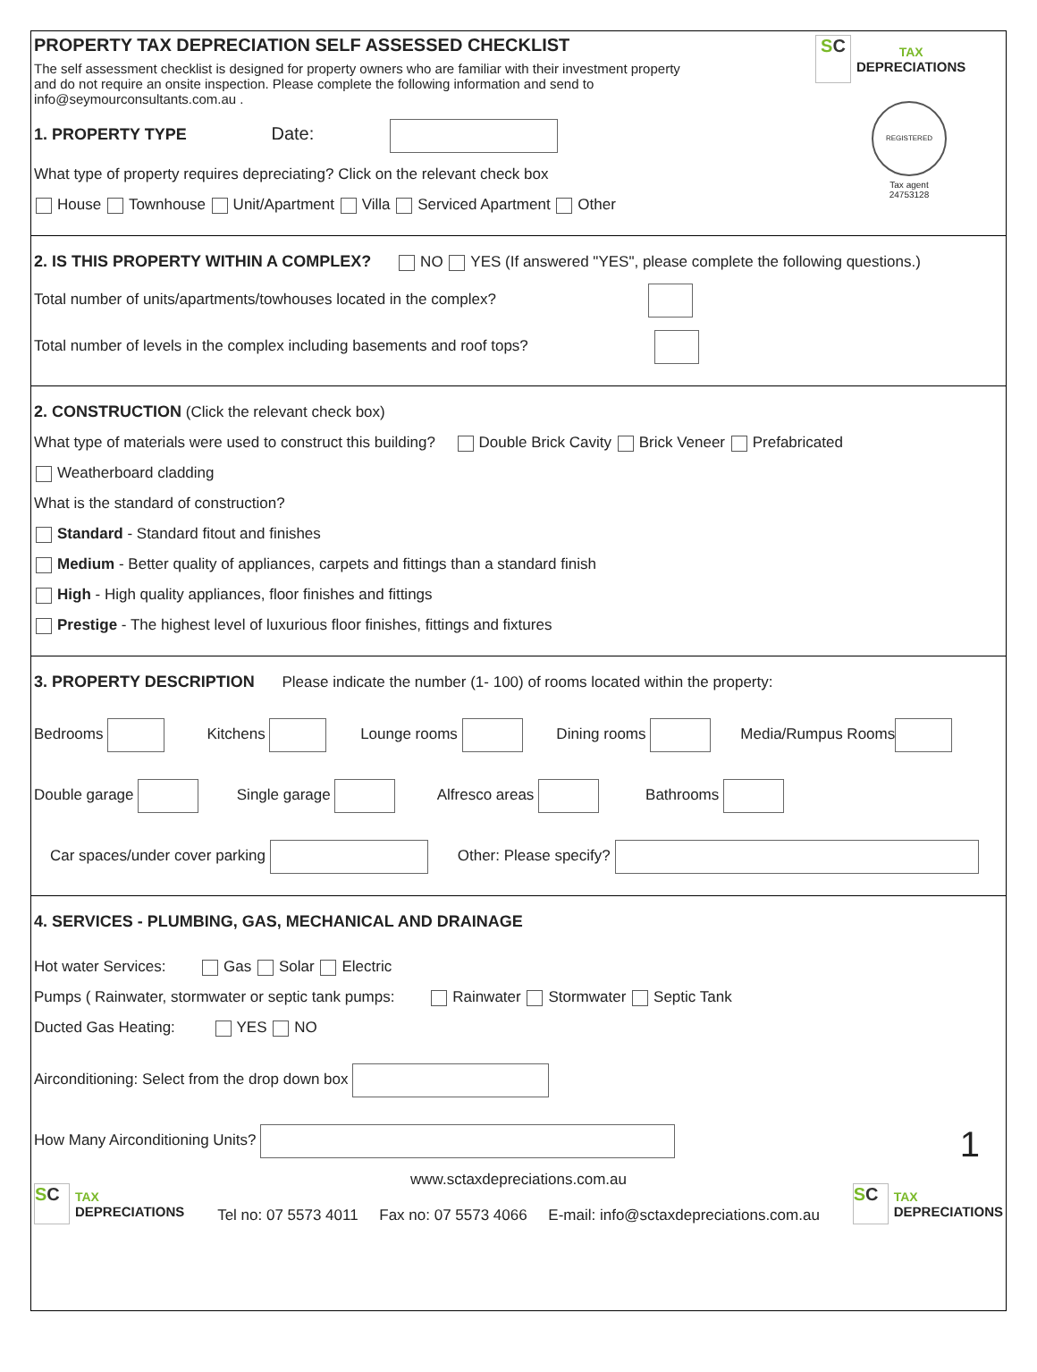PROPERTY TAX DEPRECIATION SELF ASSESSED CHECKLIST
The self assessment checklist is designed for property owners who are familiar with their investment property and do not require an onsite inspection. Please complete the following information and send to info@seymourconsultants.com.au .
1. PROPERTY TYPE
Date:
What type of property requires depreciating? Click on the relevant check box
House Townhouse Unit/Apartment Villa Serviced Apartment Other
SC
TAX
DEPRECIATIONS
REGISTERED
Tax agent
24753128
2. IS THIS PROPERTY WITHIN A COMPLEX?
NO YES (If answered "YES", please complete the following questions.)
Total number of units/apartments/towhouses located in the complex?
Total number of levels in the complex including basements and roof tops?
2. CONSTRUCTION
(Click the relevant check box)
What type of materials were used to construct this building? Double Brick Cavity Brick Veneer Prefabricated
Weatherboard cladding
What is the standard of construction?
Standard - Standard fitout and finishes
Medium - Better quality of appliances, carpets and fittings than a standard finish
High - High quality appliances, floor finishes and fittings
Prestige - The highest level of luxurious floor finishes, fittings and fixtures
3. PROPERTY DESCRIPTION
Please indicate the number (1- 100) of rooms located within the property:
Bedrooms Kitchens Lounge rooms Dining rooms Media/Rumpus Rooms
Double garage Single garage Alfresco areas Bathrooms
Car spaces/under cover parking Other: Please specify?
4. SERVICES - PLUMBING, GAS, MECHANICAL AND DRAINAGE
Hot water Services: Gas Solar Electric
Pumps ( Rainwater, stormwater or septic tank pumps: Rainwater Stormwater Septic Tank
Ducted Gas Heating: YES NO
Airconditioning: Select from the drop down box
How Many Airconditioning Units? 1
SC
TAX
DEPRECIATIONS
www.sctaxdepreciations.com.au
Tel no: 07 5573 4011 Fax no: 07 5573 4066 E-mail: info@sctaxdepreciations.com.au
SC
TAX
DEPRECIATIONS